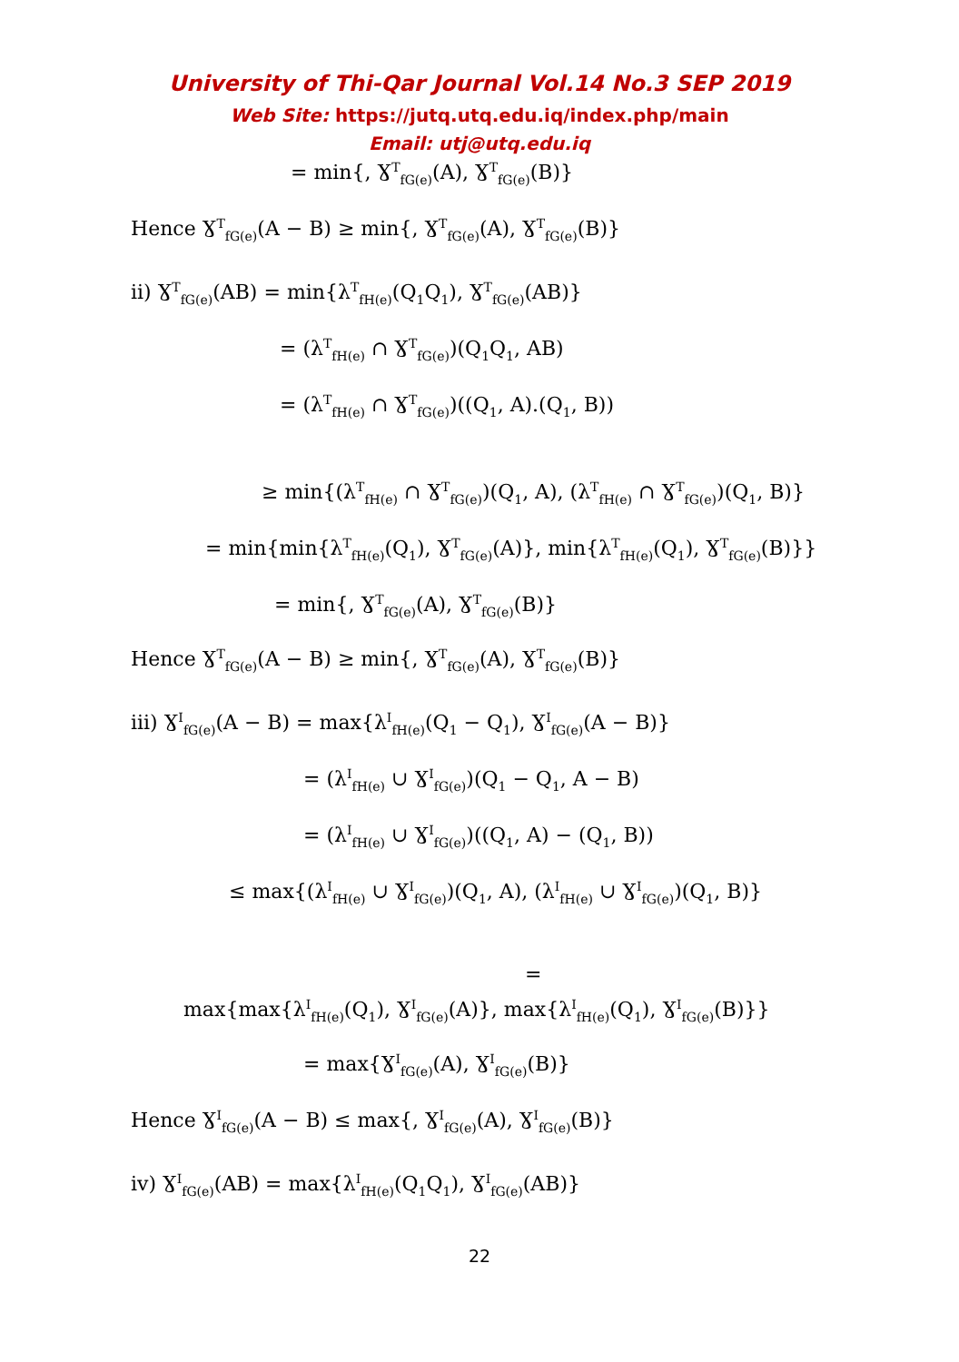University of Thi-Qar Journal Vol.14 No.3 SEP 2019
Web Site: https://jutq.utq.edu.iq/index.php/main
Email: utj@utq.edu.iq
= min{, Ɣ<sup>T</sup><sub>fG(e)</sub>(A), Ɣ<sup>T</sup><sub>fG(e)</sub>(B)}
Hence Ɣ<sup>T</sup><sub>fG(e)</sub>(A − B) ≥ min{, Ɣ<sup>T</sup><sub>fG(e)</sub>(A), Ɣ<sup>T</sup><sub>fG(e)</sub>(B)}
ii) Ɣ<sup>T</sup><sub>fG(e)</sub>(AB) = min{λ<sup>T</sup><sub>fH(e)</sub>(Q<sub>1</sub>Q<sub>1</sub>), Ɣ<sup>T</sup><sub>fG(e)</sub>(AB)}
= (λ<sup>T</sup><sub>fH(e)</sub> ∩ Ɣ<sup>T</sup><sub>fG(e)</sub>)(Q<sub>1</sub>Q<sub>1</sub>, AB)
= (λ<sup>T</sup><sub>fH(e)</sub> ∩ Ɣ<sup>T</sup><sub>fG(e)</sub>)((Q<sub>1</sub>, A).(Q<sub>1</sub>, B))
≥ min{(λ<sup>T</sup><sub>fH(e)</sub> ∩ Ɣ<sup>T</sup><sub>fG(e)</sub>)(Q<sub>1</sub>, A), (λ<sup>T</sup><sub>fH(e)</sub> ∩ Ɣ<sup>T</sup><sub>fG(e)</sub>)(Q<sub>1</sub>, B)}
= min{min{λ<sup>T</sup><sub>fH(e)</sub>(Q<sub>1</sub>), Ɣ<sup>T</sup><sub>fG(e)</sub>(A)}, min{λ<sup>T</sup><sub>fH(e)</sub>(Q<sub>1</sub>), Ɣ<sup>T</sup><sub>fG(e)</sub>(B)}}
= min{, Ɣ<sup>T</sup><sub>fG(e)</sub>(A), Ɣ<sup>T</sup><sub>fG(e)</sub>(B)}
Hence Ɣ<sup>T</sup><sub>fG(e)</sub>(A − B) ≥ min{, Ɣ<sup>T</sup><sub>fG(e)</sub>(A), Ɣ<sup>T</sup><sub>fG(e)</sub>(B)}
iii) Ɣ<sup>I</sup><sub>fG(e)</sub>(A − B) = max{λ<sup>I</sup><sub>fH(e)</sub>(Q<sub>1</sub> − Q<sub>1</sub>), Ɣ<sup>I</sup><sub>fG(e)</sub>(A − B)}
= (λ<sup>I</sup><sub>fH(e)</sub> ∪ Ɣ<sup>I</sup><sub>fG(e)</sub>)(Q<sub>1</sub> − Q<sub>1</sub>, A − B)
= (λ<sup>I</sup><sub>fH(e)</sub> ∪ Ɣ<sup>I</sup><sub>fG(e)</sub>)((Q<sub>1</sub>, A) − (Q<sub>1</sub>, B))
≤ max{(λ<sup>I</sup><sub>fH(e)</sub> ∪ Ɣ<sup>I</sup><sub>fG(e)</sub>)(Q<sub>1</sub>, A), (λ<sup>I</sup><sub>fH(e)</sub> ∪ Ɣ<sup>I</sup><sub>fG(e)</sub>)(Q<sub>1</sub>, B)}
=
max{max{λ<sup>I</sup><sub>fH(e)</sub>(Q<sub>1</sub>), Ɣ<sup>I</sup><sub>fG(e)</sub>(A)}, max{λ<sup>I</sup><sub>fH(e)</sub>(Q<sub>1</sub>), Ɣ<sup>I</sup><sub>fG(e)</sub>(B)}}
= max{Ɣ<sup>I</sup><sub>fG(e)</sub>(A), Ɣ<sup>I</sup><sub>fG(e)</sub>(B)}
Hence Ɣ<sup>I</sup><sub>fG(e)</sub>(A − B) ≤ max{, Ɣ<sup>I</sup><sub>fG(e)</sub>(A), Ɣ<sup>I</sup><sub>fG(e)</sub>(B)}
iv) Ɣ<sup>I</sup><sub>fG(e)</sub>(AB) = max{λ<sup>I</sup><sub>fH(e)</sub>(Q<sub>1</sub>Q<sub>1</sub>), Ɣ<sup>I</sup><sub>fG(e)</sub>(AB)}
22